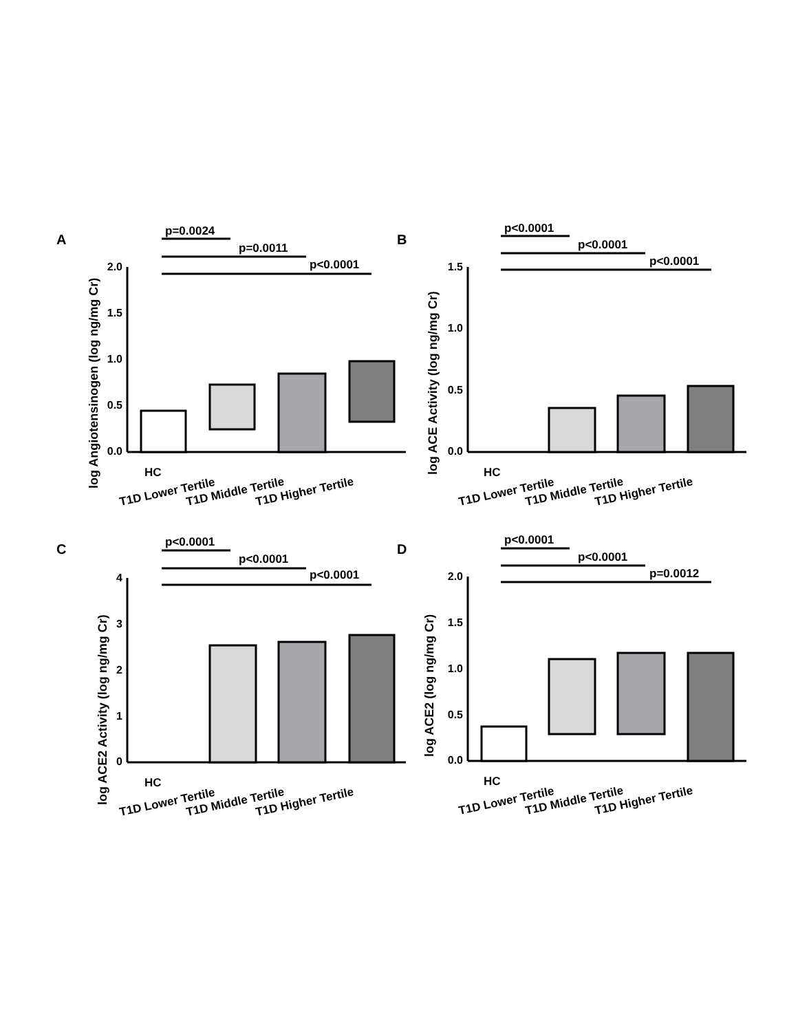A
B
C
D
p=0.0024
p=0.0011
p<0.0001
p<0.0001
p<0.0001
p<0.0001
p<0.0001
p<0.0001
p<0.0001
p<0.0001
p<0.0001
p=0.0012
2.0
1.5
1.0
0.5
0.0
1.5
1.0
0.5
0.0
4
3
2
1
0
2.0
1.5
1.0
0.5
0.0
log Angiotensinogen (log ng/mg Cr)
log ACE Activity (log ng/mg Cr)
log ACE2 Activity (log ng/mg Cr)
log ACE2 (log ng/mg Cr)
HC
T1D Lower Tertile
T1D Middle Tertile
T1D Higher Tertile
HC
T1D Lower Tertile
T1D Middle Tertile
T1D Higher Tertile
HC
T1D Lower Tertile
T1D Middle Tertile
T1D Higher Tertile
HC
T1D Lower Tertile
T1D Middle Tertile
T1D Higher Tertile